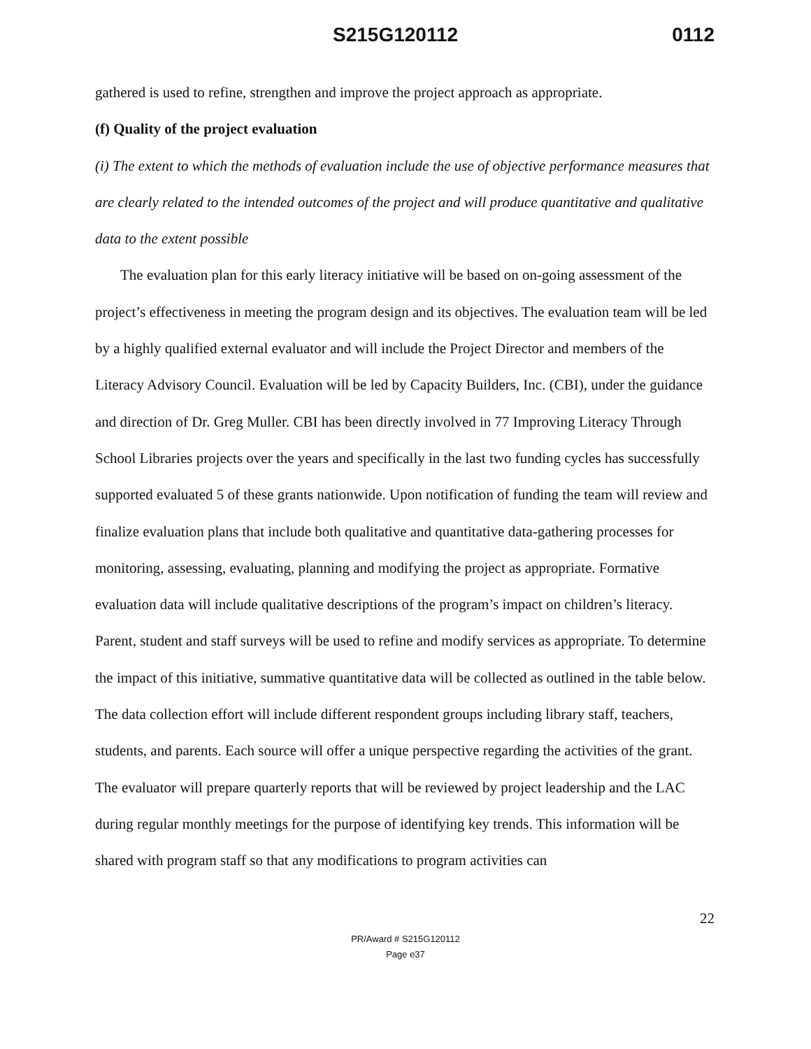S215G120112 0112
gathered is used to refine, strengthen and improve the project approach as appropriate.
(f) Quality of the project evaluation
(i) The extent to which the methods of evaluation include the use of objective performance measures that are clearly related to the intended outcomes of the project and will produce quantitative and qualitative data to the extent possible
The evaluation plan for this early literacy initiative will be based on on-going assessment of the project’s effectiveness in meeting the program design and its objectives. The evaluation team will be led by a highly qualified external evaluator and will include the Project Director and members of the Literacy Advisory Council. Evaluation will be led by Capacity Builders, Inc. (CBI), under the guidance and direction of Dr. Greg Muller. CBI has been directly involved in 77 Improving Literacy Through School Libraries projects over the years and specifically in the last two funding cycles has successfully supported evaluated 5 of these grants nationwide. Upon notification of funding the team will review and finalize evaluation plans that include both qualitative and quantitative data-gathering processes for monitoring, assessing, evaluating, planning and modifying the project as appropriate. Formative evaluation data will include qualitative descriptions of the program’s impact on children’s literacy. Parent, student and staff surveys will be used to refine and modify services as appropriate. To determine the impact of this initiative, summative quantitative data will be collected as outlined in the table below. The data collection effort will include different respondent groups including library staff, teachers, students, and parents. Each source will offer a unique perspective regarding the activities of the grant. The evaluator will prepare quarterly reports that will be reviewed by project leadership and the LAC during regular monthly meetings for the purpose of identifying key trends. This information will be shared with program staff so that any modifications to program activities can
22
PR/Award # S215G120112
Page e37